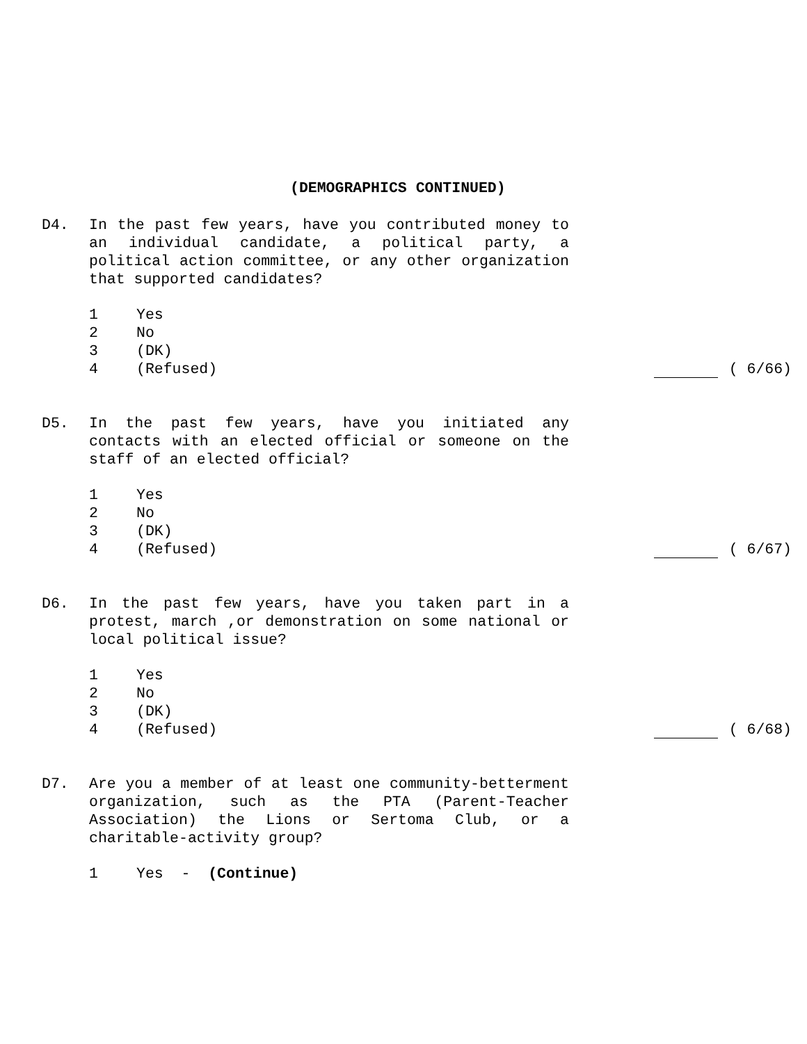(DEMOGRAPHICS CONTINUED)
D4. In the past few years, have you contributed money to an individual candidate, a political party, a political action committee, or any other organization that supported candidates?
1 Yes
2 No
3 (DK)
4 (Refused) ( 6/66)
D5. In the past few years, have you initiated any contacts with an elected official or someone on the staff of an elected official?
1 Yes
2 No
3 (DK)
4 (Refused) ( 6/67)
D6. In the past few years, have you taken part in a protest, march ,or demonstration on some national or local political issue?
1 Yes
2 No
3 (DK)
4 (Refused) ( 6/68)
D7. Are you a member of at least one community-betterment organization, such as the PTA (Parent-Teacher Association) the Lions or Sertoma Club, or a charitable-activity group?
1 Yes - (Continue)